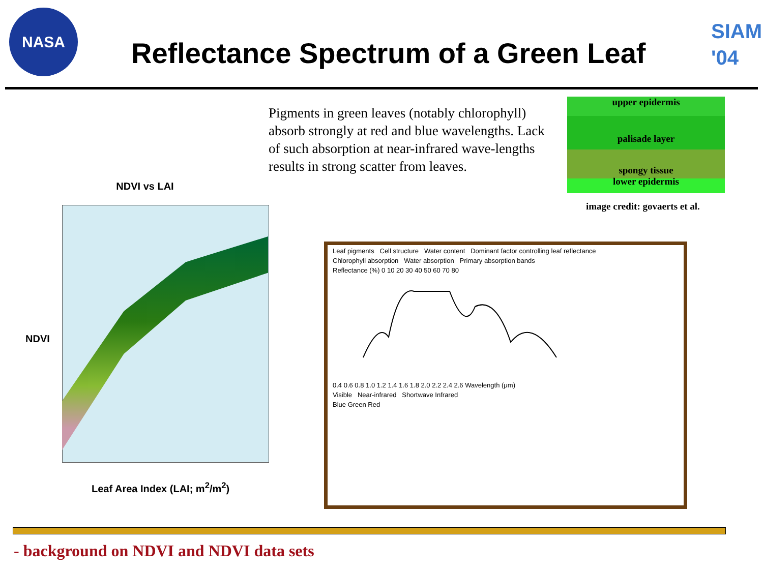NASA
Reflectance Spectrum of a Green Leaf
SIAM
'04
Pigments in green leaves (notably chlorophyll) absorb strongly at red and blue wavelengths. Lack of such absorption at near-infrared wave-lengths results in strong scatter from leaves.
upper epidermis
palisade layer
spongy tissue
lower epidermis
image credit: govaerts et al.
NDVI vs LAI
NDVI
Leaf Area Index (LAI; m<sup>2</sup>/m<sup>2</sup>)
Leaf pigments Cell structure Water content Dominant factor controlling leaf reflectance
Chlorophyll absorption Water absorption Primary absorption bands
Reflectance (%) 0 10 20 30 40 50 60 70 80
0.4 0.6 0.8 1.0 1.2 1.4 1.6 1.8 2.0 2.2 2.4 2.6 Wavelength (μm)
Visible Near-infrared Shortwave Infrared
Blue Green Red
- background on NDVI and NDVI data sets